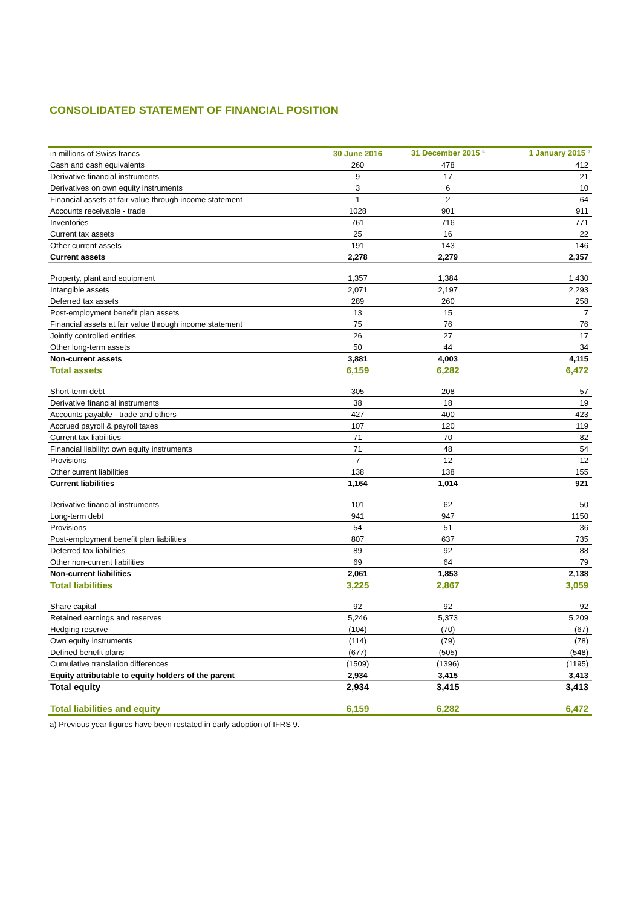CONSOLIDATED STATEMENT OF FINANCIAL POSITION
| in millions of Swiss francs | 30 June 2016 | 31 December 2015 <sup>a</sup> | 1 January 2015 <sup>a</sup> |
| --- | --- | --- | --- |
| Cash and cash equivalents | 260 | 478 | 412 |
| Derivative financial instruments | 9 | 17 | 21 |
| Derivatives on own equity instruments | 3 | 6 | 10 |
| Financial assets at fair value through income statement | 1 | 2 | 64 |
| Accounts receivable - trade | 1028 | 901 | 911 |
| Inventories | 761 | 716 | 771 |
| Current tax assets | 25 | 16 | 22 |
| Other current assets | 191 | 143 | 146 |
| Current assets | 2,278 | 2,279 | 2,357 |
| Property, plant and equipment | 1,357 | 1,384 | 1,430 |
| Intangible assets | 2,071 | 2,197 | 2,293 |
| Deferred tax assets | 289 | 260 | 258 |
| Post-employment benefit plan assets | 13 | 15 | 7 |
| Financial assets at fair value through income statement | 75 | 76 | 76 |
| Jointly controlled entities | 26 | 27 | 17 |
| Other long-term assets | 50 | 44 | 34 |
| Non-current assets | 3,881 | 4,003 | 4,115 |
| Total assets | 6,159 | 6,282 | 6,472 |
| Short-term debt | 305 | 208 | 57 |
| Derivative financial instruments | 38 | 18 | 19 |
| Accounts payable - trade and others | 427 | 400 | 423 |
| Accrued payroll & payroll taxes | 107 | 120 | 119 |
| Current tax liabilities | 71 | 70 | 82 |
| Financial liability: own equity instruments | 71 | 48 | 54 |
| Provisions | 7 | 12 | 12 |
| Other current liabilities | 138 | 138 | 155 |
| Current liabilities | 1,164 | 1,014 | 921 |
| Derivative financial instruments | 101 | 62 | 50 |
| Long-term debt | 941 | 947 | 1150 |
| Provisions | 54 | 51 | 36 |
| Post-employment benefit plan liabilities | 807 | 637 | 735 |
| Deferred tax liabilities | 89 | 92 | 88 |
| Other non-current liabilities | 69 | 64 | 79 |
| Non-current liabilities | 2,061 | 1,853 | 2,138 |
| Total liabilities | 3,225 | 2,867 | 3,059 |
| Share capital | 92 | 92 | 92 |
| Retained earnings and reserves | 5,246 | 5,373 | 5,209 |
| Hedging reserve | (104) | (70) | (67) |
| Own equity instruments | (114) | (79) | (78) |
| Defined benefit plans | (677) | (505) | (548) |
| Cumulative translation differences | (1509) | (1396) | (1195) |
| Equity attributable to equity holders of the parent | 2,934 | 3,415 | 3,413 |
| Total equity | 2,934 | 3,415 | 3,413 |
| Total liabilities and equity | 6,159 | 6,282 | 6,472 |
a) Previous year figures have been restated in early adoption of IFRS 9.